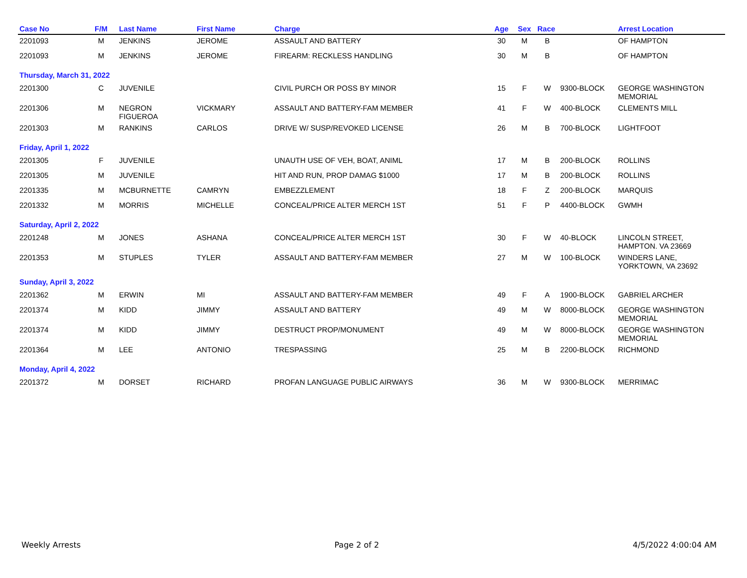| Case No | F/M | Last Name | First Name | Charge | Age | Sex | Race | | Arrest Location |
| --- | --- | --- | --- | --- | --- | --- | --- | --- | --- |
| 2201093 | M | JENKINS | JEROME | ASSAULT AND BATTERY | 30 | M | B | | OF HAMPTON |
| 2201093 | M | JENKINS | JEROME | FIREARM: RECKLESS HANDLING | 30 | M | B | | OF HAMPTON |
| Thursday, March 31, 2022 | | | | | | | | | |
| 2201300 | C | JUVENILE | | CIVIL PURCH OR POSS BY MINOR | 15 | F | W | 9300-BLOCK | GEORGE WASHINGTON MEMORIAL |
| 2201306 | M | NEGRON FIGUEROA | VICKMARY | ASSAULT AND BATTERY-FAM MEMBER | 41 | F | W | 400-BLOCK | CLEMENTS MILL |
| 2201303 | M | RANKINS | CARLOS | DRIVE W/ SUSP/REVOKED LICENSE | 26 | M | B | 700-BLOCK | LIGHTFOOT |
| Friday, April 1, 2022 | | | | | | | | | |
| 2201305 | F | JUVENILE | | UNAUTH USE OF VEH, BOAT, ANIML | 17 | M | B | 200-BLOCK | ROLLINS |
| 2201305 | M | JUVENILE | | HIT AND RUN, PROP DAMAG $1000 | 17 | M | B | 200-BLOCK | ROLLINS |
| 2201335 | M | MCBURNETTE | CAMRYN | EMBEZZLEMENT | 18 | F | Z | 200-BLOCK | MARQUIS |
| 2201332 | M | MORRIS | MICHELLE | CONCEAL/PRICE ALTER MERCH 1ST | 51 | F | P | 4400-BLOCK | GWMH |
| Saturday, April 2, 2022 | | | | | | | | | |
| 2201248 | M | JONES | ASHANA | CONCEAL/PRICE ALTER MERCH 1ST | 30 | F | W | 40-BLOCK | LINCOLN STREET, HAMPTON. VA 23669 |
| 2201353 | M | STUPLES | TYLER | ASSAULT AND BATTERY-FAM MEMBER | 27 | M | W | 100-BLOCK | WINDERS LANE, YORKTOWN, VA 23692 |
| Sunday, April 3, 2022 | | | | | | | | | |
| 2201362 | M | ERWIN | MI | ASSAULT AND BATTERY-FAM MEMBER | 49 | F | A | 1900-BLOCK | GABRIEL ARCHER |
| 2201374 | M | KIDD | JIMMY | ASSAULT AND BATTERY | 49 | M | W | 8000-BLOCK | GEORGE WASHINGTON MEMORIAL |
| 2201374 | M | KIDD | JIMMY | DESTRUCT PROP/MONUMENT | 49 | M | W | 8000-BLOCK | GEORGE WASHINGTON MEMORIAL |
| 2201364 | M | LEE | ANTONIO | TRESPASSING | 25 | M | B | 2200-BLOCK | RICHMOND |
| Monday, April 4, 2022 | | | | | | | | | |
| 2201372 | M | DORSET | RICHARD | PROFAN LANGUAGE PUBLIC AIRWAYS | 36 | M | W | 9300-BLOCK | MERRIMAC |
Weekly Arrests Page 2 of 2 4/5/2022 4:00:04 AM